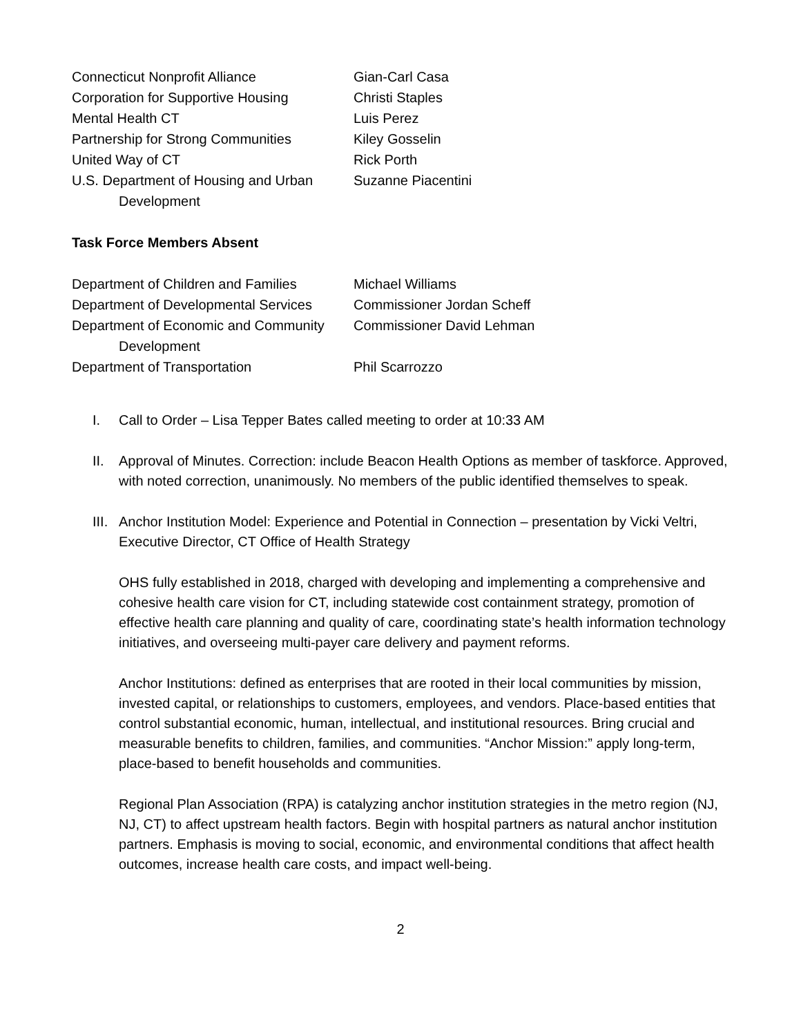| Connecticut Nonprofit Alliance | Gian-Carl Casa |
| Corporation for Supportive Housing | Christi Staples |
| Mental Health CT | Luis Perez |
| Partnership for Strong Communities | Kiley Gosselin |
| United Way of CT | Rick Porth |
| U.S. Department of Housing and Urban Development | Suzanne Piacentini |
Task Force Members Absent
| Department of Children and Families | Michael Williams |
| Department of Developmental Services | Commissioner Jordan Scheff |
| Department of Economic and Community Development | Commissioner David Lehman |
| Department of Transportation | Phil Scarrozzo |
I. Call to Order – Lisa Tepper Bates called meeting to order at 10:33 AM
II. Approval of Minutes. Correction: include Beacon Health Options as member of taskforce. Approved, with noted correction, unanimously. No members of the public identified themselves to speak.
III.
Anchor Institution Model: Experience and Potential in Connection – presentation by Vicki Veltri, Executive Director, CT Office of Health Strategy
OHS fully established in 2018, charged with developing and implementing a comprehensive and cohesive health care vision for CT, including statewide cost containment strategy, promotion of effective health care planning and quality of care, coordinating state’s health information technology initiatives, and overseeing multi-payer care delivery and payment reforms.
Anchor Institutions: defined as enterprises that are rooted in their local communities by mission, invested capital, or relationships to customers, employees, and vendors. Place-based entities that control substantial economic, human, intellectual, and institutional resources. Bring crucial and measurable benefits to children, families, and communities. “Anchor Mission:” apply long-term, place-based to benefit households and communities.
Regional Plan Association (RPA) is catalyzing anchor institution strategies in the metro region (NJ, NJ, CT) to affect upstream health factors. Begin with hospital partners as natural anchor institution partners. Emphasis is moving to social, economic, and environmental conditions that affect health outcomes, increase health care costs, and impact well-being.
2